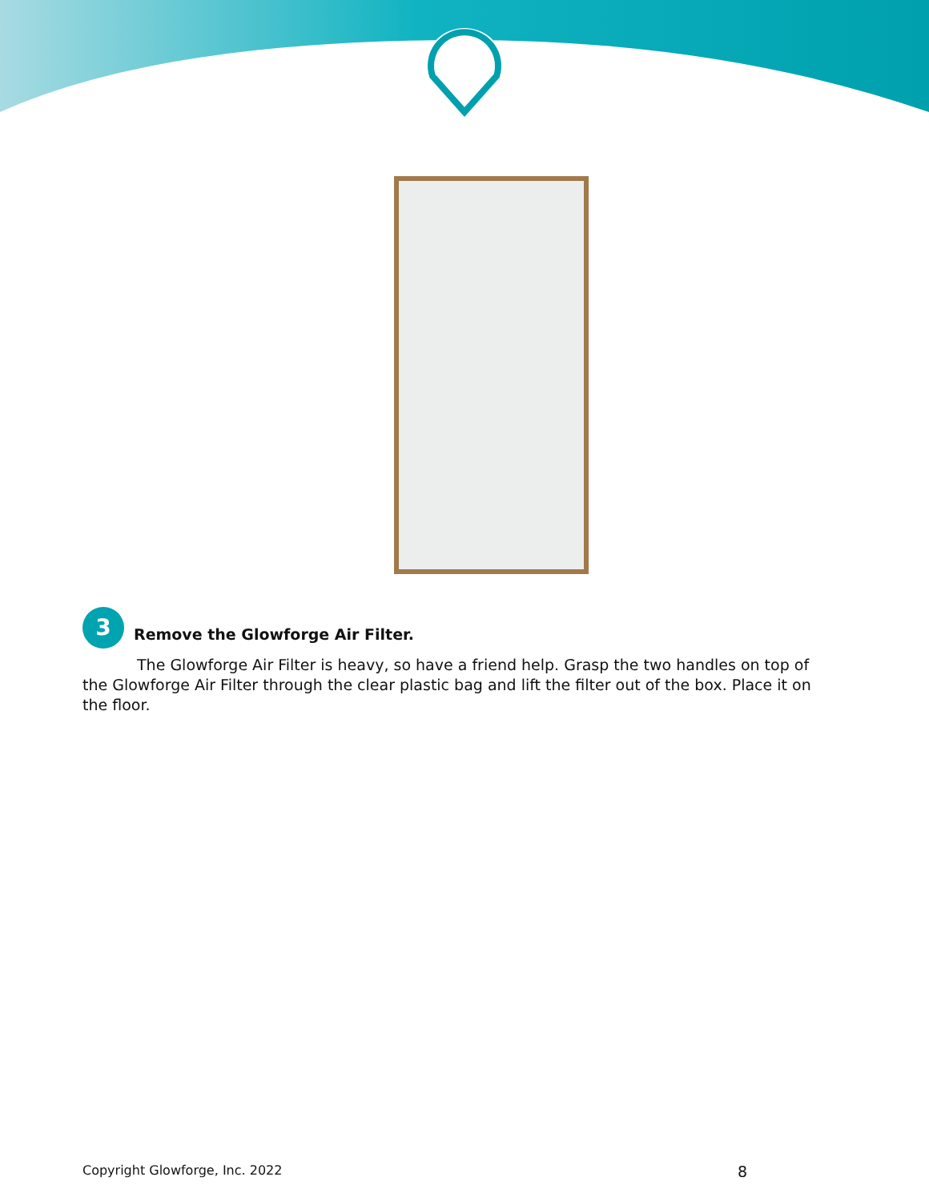3
Remove the Glowforge Air Filter.
The Glowforge Air Filter is heavy, so have a friend help. Grasp the two handles on top of the Glowforge Air Filter through the clear plastic bag and lift the filter out of the box. Place it on the floor.
Copyright Glowforge, Inc. 2022 8